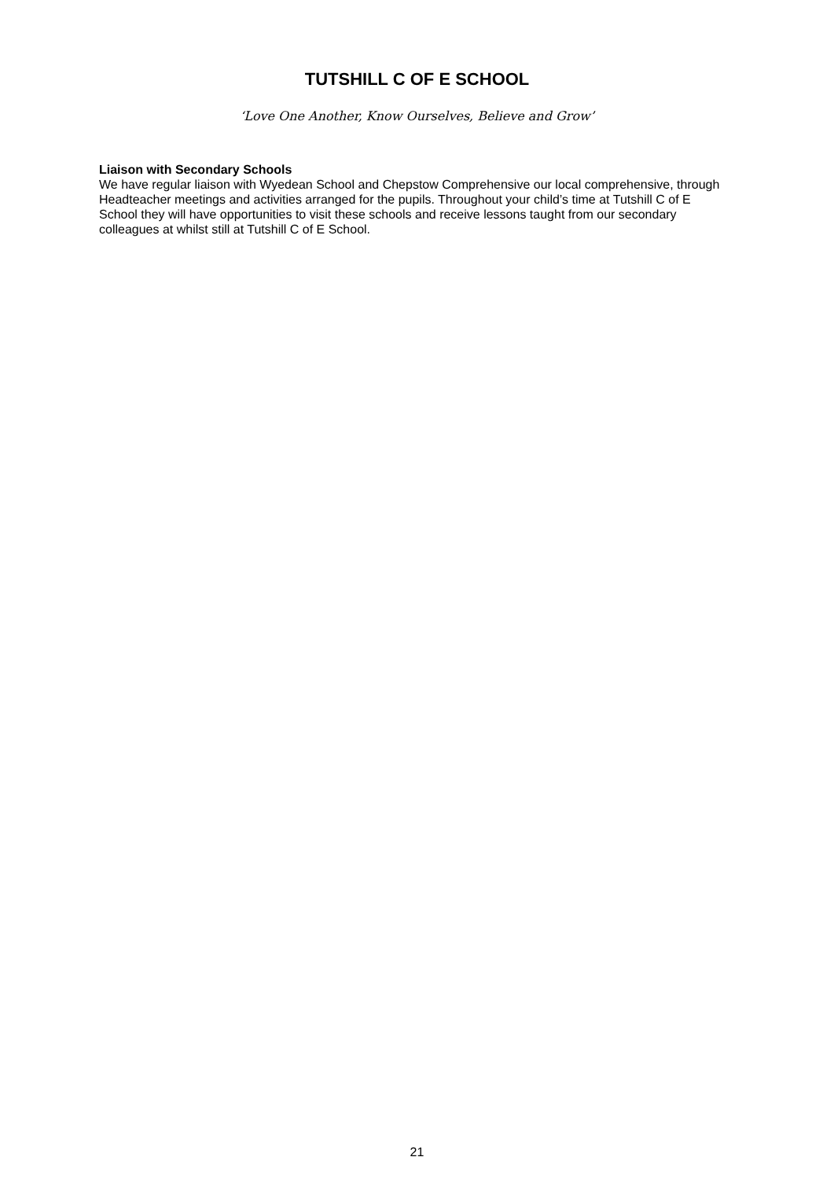TUTSHILL C OF E SCHOOL
‘Love One Another, Know Ourselves, Believe and Grow’
Liaison with Secondary Schools
We have regular liaison with Wyedean School and Chepstow Comprehensive our local comprehensive, through Headteacher meetings and activities arranged for the pupils. Throughout your child’s time at Tutshill C of E School they will have opportunities to visit these schools and receive lessons taught from our secondary colleagues at whilst still at Tutshill C of E School.
21